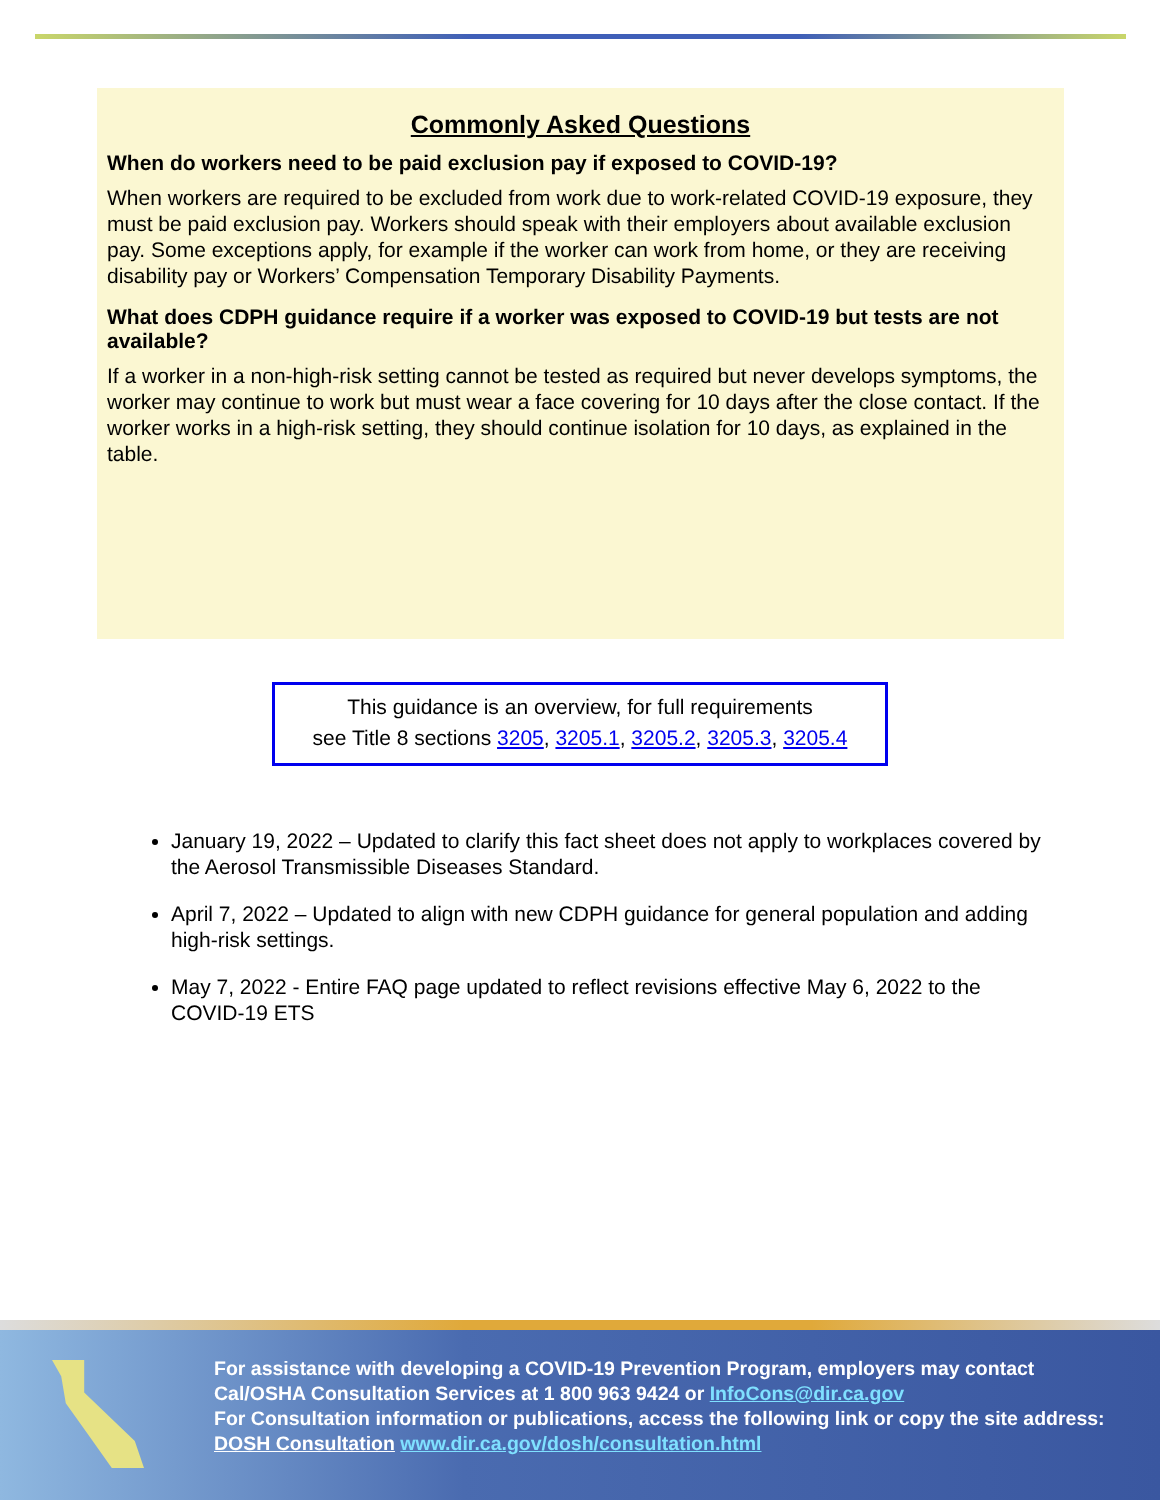Commonly Asked Questions
When do workers need to be paid exclusion pay if exposed to COVID-19?
When workers are required to be excluded from work due to work-related COVID-19 exposure, they must be paid exclusion pay. Workers should speak with their employers about available exclusion pay. Some exceptions apply, for example if the worker can work from home, or they are receiving disability pay or Workers’ Compensation Temporary Disability Payments.
What does CDPH guidance require if a worker was exposed to COVID-19 but tests are not available?
If a worker in a non-high-risk setting cannot be tested as required but never develops symptoms, the worker may continue to work but must wear a face covering for 10 days after the close contact. If the worker works in a high-risk setting, they should continue isolation for 10 days, as explained in the table.
This guidance is an overview, for full requirements
see Title 8 sections 3205, 3205.1, 3205.2, 3205.3, 3205.4
January 19, 2022 – Updated to clarify this fact sheet does not apply to workplaces covered by the Aerosol Transmissible Diseases Standard.
April 7, 2022 – Updated to align with new CDPH guidance for general population and adding high-risk settings.
May 7, 2022 - Entire FAQ page updated to reflect revisions effective May 6, 2022 to the COVID-19 ETS
For assistance with developing a COVID-19 Prevention Program, employers may contact Cal/OSHA Consultation Services at 1 800 963 9424 or InfoCons@dir.ca.gov
For Consultation information or publications, access the following link or copy the site address: DOSH Consultation www.dir.ca.gov/dosh/consultation.html